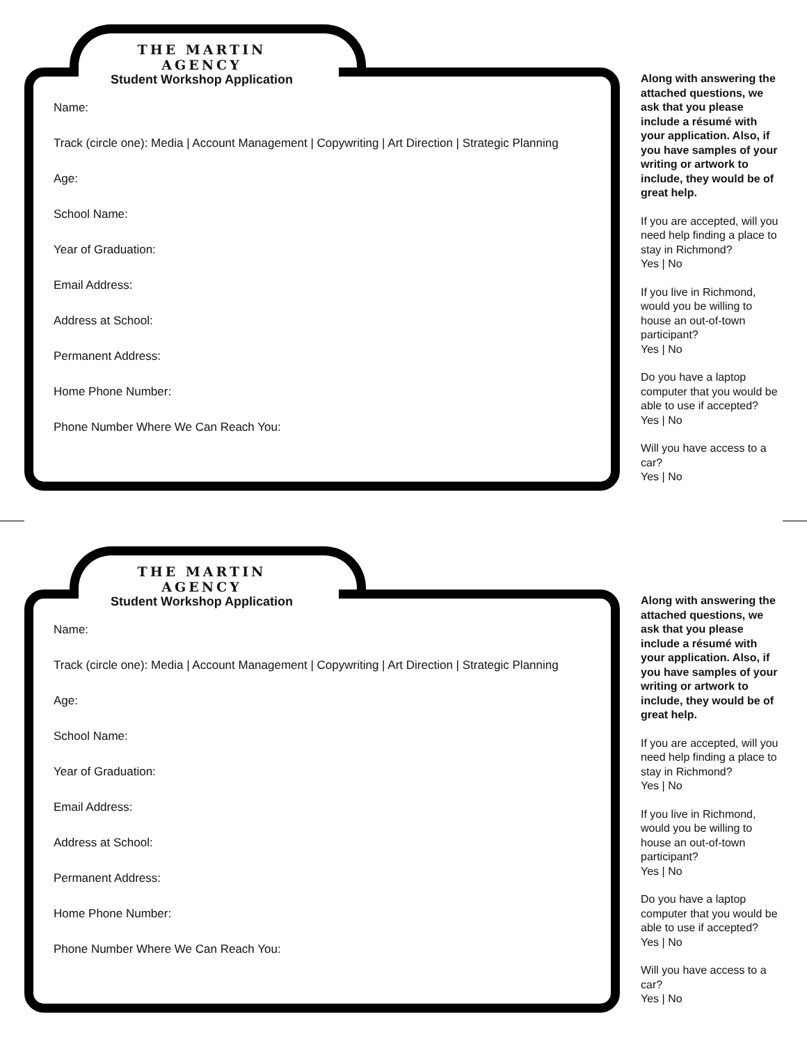THE MARTIN AGENCY
Student Workshop Application
Name:
Track (circle one): Media | Account Management | Copywriting | Art Direction | Strategic Planning
Age:
School Name:
Year of Graduation:
Email Address:
Address at School:
Permanent Address:
Home Phone Number:
Phone Number Where We Can Reach You:
Along with answering the attached questions, we ask that you please include a résumé with your application. Also, if you have samples of your writing or artwork to include, they would be of great help.
If you are accepted, will you need help finding a place to stay in Richmond?
Yes | No
If you live in Richmond, would you be willing to house an out-of-town participant?
Yes | No
Do you have a laptop computer that you would be able to use if accepted?
Yes | No
Will you have access to a car?
Yes | No
THE MARTIN AGENCY
Student Workshop Application
Name:
Track (circle one): Media | Account Management | Copywriting | Art Direction | Strategic Planning
Age:
School Name:
Year of Graduation:
Email Address:
Address at School:
Permanent Address:
Home Phone Number:
Phone Number Where We Can Reach You:
Along with answering the attached questions, we ask that you please include a résumé with your application. Also, if you have samples of your writing or artwork to include, they would be of great help.
If you are accepted, will you need help finding a place to stay in Richmond?
Yes | No
If you live in Richmond, would you be willing to house an out-of-town participant?
Yes | No
Do you have a laptop computer that you would be able to use if accepted?
Yes | No
Will you have access to a car?
Yes | No